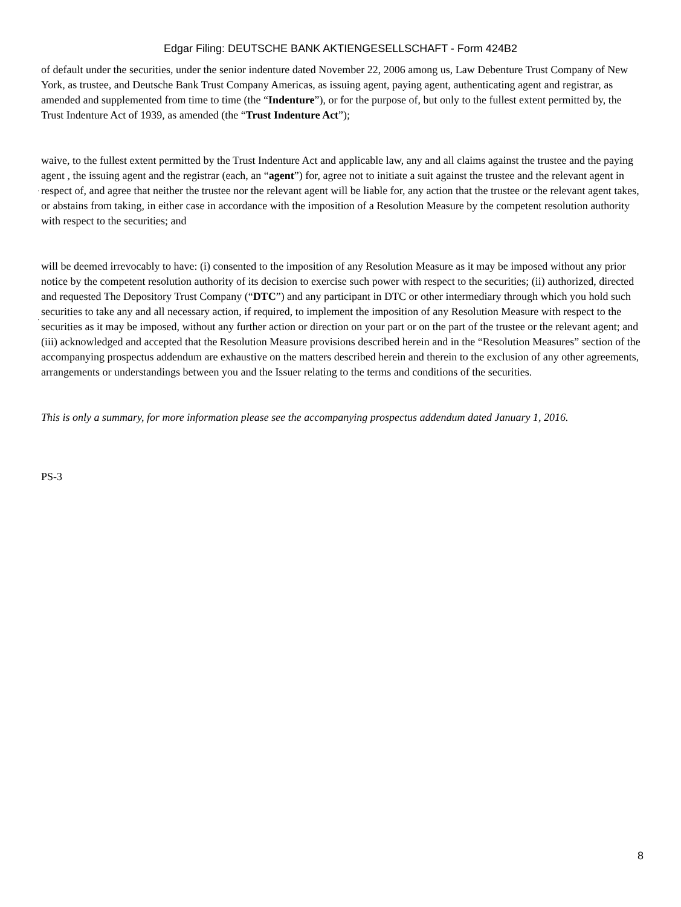Edgar Filing: DEUTSCHE BANK AKTIENGESELLSCHAFT - Form 424B2
of default under the securities, under the senior indenture dated November 22, 2006 among us, Law Debenture Trust Company of New York, as trustee, and Deutsche Bank Trust Company Americas, as issuing agent, paying agent, authenticating agent and registrar, as amended and supplemented from time to time (the “Indenture”), or for the purpose of, but only to the fullest extent permitted by, the Trust Indenture Act of 1939, as amended (the “Trust Indenture Act”);
·
waive, to the fullest extent permitted by the Trust Indenture Act and applicable law, any and all claims against the trustee and the paying agent , the issuing agent and the registrar (each, an “agent”) for, agree not to initiate a suit against the trustee and the relevant agent in respect of, and agree that neither the trustee nor the relevant agent will be liable for, any action that the trustee or the relevant agent takes, or abstains from taking, in either case in accordance with the imposition of a Resolution Measure by the competent resolution authority with respect to the securities; and
·
will be deemed irrevocably to have: (i) consented to the imposition of any Resolution Measure as it may be imposed without any prior notice by the competent resolution authority of its decision to exercise such power with respect to the securities; (ii) authorized, directed and requested The Depository Trust Company (“DTC”) and any participant in DTC or other intermediary through which you hold such securities to take any and all necessary action, if required, to implement the imposition of any Resolution Measure with respect to the securities as it may be imposed, without any further action or direction on your part or on the part of the trustee or the relevant agent; and (iii) acknowledged and accepted that the Resolution Measure provisions described herein and in the “Resolution Measures” section of the accompanying prospectus addendum are exhaustive on the matters described herein and therein to the exclusion of any other agreements, arrangements or understandings between you and the Issuer relating to the terms and conditions of the securities.
This is only a summary, for more information please see the accompanying prospectus addendum dated January 1, 2016.
PS-3
8